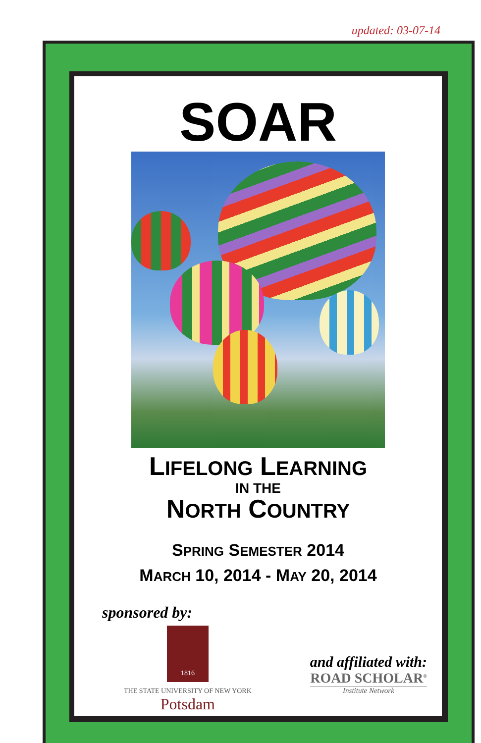updated: 03-07-14
SOAR
LIFELONG LEARNING
IN THE
NORTH COUNTRY
SPRING SEMESTER 2014
MARCH 10, 2014 - MAY 20, 2014
sponsored by:
1816
THE STATE UNIVERSITY OF NEW YORK
Potsdam
and affiliated with:
ROAD SCHOLAR<sup>®</sup>
Institute Network